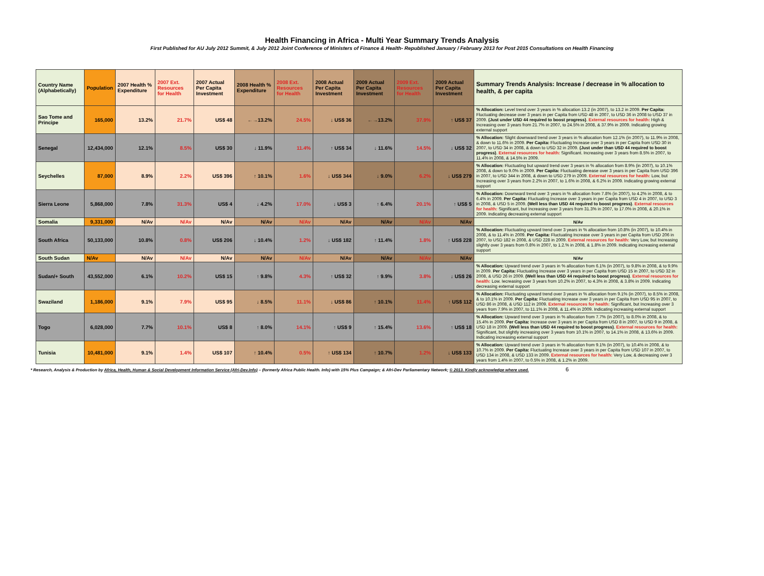Health Financing in Africa - Multi Year Summary Trends Analysis
First Published for AU July 2012 Summit, & July 2012 Joint Conference of Ministers of Finance & Health- Republished January / February 2013 for Post 2015 Consultations on Health Financing
| Country Name (Alphabetically) | Population | 2007 Health % Expenditure | 2007 Ext. Resources for Health | 2007 Actual Per Capita Investment | 2008 Health % Expenditure | 2008 Ext. Resources for Health | 2008 Actual Per Capita Investment | 2009 Actual Per Capita Investment | 2009 Ext. Resources for Health | 2009 Actual Per Capita Investment | Summary Trends Analysis: Increase / decrease in % allocation to health, & per capita |
| --- | --- | --- | --- | --- | --- | --- | --- | --- | --- | --- | --- |
| Sao Tome and Principe | 165,000 | 13.2% | 21.7% | US$ 48 | ←→13.2% | 24.5% | ↓ US$ 36 | ←→13.2% | 37.9% | ↑ US$ 37 | % Allocation: Level trend over 3 years in % allocation 13.2 (in 2007), to 13.2 in 2009. Per Capita: Fluctuating decrease over 3 years in per Capita from USD 48 in 2007, to USD 36 in 2008 to USD 37 in 2009. (Just under USD 44 required to boost progress) . External resources for health: High & Increasing over 3 years from 21.7% in 2007, to 24.5% in 2008, & 37.9% in 2009. Indicating growing external support |
| Senegal | 12,434,000 | 12.1% | 8.5% | US$ 30 | ↓ 11.9% | 11.4% | ↑ US$ 34 | ↓ 11.6% | 14.5% | ↓ US$ 32 | % Allocation: Slight downward trend over 3 years in % allocation from 12.1% (in 2007), to 11.9% in 2008, & down to 11.6% in 2009. Per Capita: Fluctuating Increase over 3 years in per Capita from USD 30 in 2007, to USD 34 in 2008, & down to USD 32 in 2009. (Just under than USD 44 required to boost progress) . External resources for health: Significant. Increasing over 3 years from 8.5% in 2007, to 11.4% in 2008, & 14.5% in 2009. |
| Seychelles | 87,000 | 8.9% | 2.2% | US$ 396 | ↑ 10.1% | 1.6% | ↓ US$ 344 | ↓ 9.0% | 6.2% | ↓ US$ 279 | % Allocation: Fluctuating but upward trend over 3 years in % allocation from 8.9% (in 2007), to 10.1% 2008, & down to 9.0% in 2009. Per Capita: Fluctuating derease over 3 years in per Capita from USD 396 in 2007, to USD 344 in 2008, & down to USD 279 in 2009. External resources for health: Low, but Increasing over 3 years from 2.2% in 2007, to 1.6% in 2008, & 6.2% in 2009. Indicating growing external support |
| Sierra Leone | 5,868,000 | 7.8% | 31.3% | US$ 4 | ↓ 4.2% | 17.0% | ↓ US$ 3 | ↑ 6.4% | 20.1% | ↑ US$ 5 | % Allocation: Downward trend over 3 years in % allocation from 7.8% (in 2007), to 4.2% in 2008, & to 6.4% in 2009. Per Capita: Fluctuating Increase over 3 years in per Capita from USD 4 in 2007, to USD 3 in 2008, & USD 5 in 2009. (Well less than USD 44 required to boost progress) . External resources for health: Significant, but Increasing over 3 years from 31.3% in 2007, to 17.0% in 2008, & 20.1% in 2009. Indicating decreasing external support |
| Somalia | 9,331,000 | N/Av | N/Av | N/Av | N/Av | N/Av | N/Av | N/Av | N/Av | N/Av | N/Av |
| South Africa | 50,133,000 | 10.8% | 0.8% | US$ 206 | ↓ 10.4% | 1.2% | ↓ US$ 182 | ↑ 11.4% | 1.8% | ↑ US$ 228 | % Allocation: Fluctuating upward trend over 3 years in % allocation from 10.8% (in 2007), to 10.4% in 2008, & to 11.4% in 2009. Per Capita: Fluctuating Increase over 3 years in per Capita from USD 206 in 2007, to USD 182 in 2008, & USD 228 in 2009. External resources for health: Very Low, but Increasing slightly over 3 years from 0.8% in 2007, to 1.2.% in 2008, & 1.8% in 2009. Indicating increasing external support |
| South Sudan | N/Av | N/Av | N/Av | N/Av | N/Av | N/Av | N/Av | N/Av | N/Av | N/Av | N/Av |
| Sudan/+ South | 43,552,000 | 6.1% | 10.2% | US$ 15 | ↑ 9.8% | 4.3% | ↑ US$ 32 | ↑ 9.9% | 3.8% | ↓ US$ 26 | % Allocation: Upward trend over 3 years in % allocation from 6.1% (in 2007), to 9.8% in 2008, & to 9.9% in 2009. Per Capita: Fluctuating Increase over 3 years in per Capita from USD 15 in 2007, to USD 32 in 2008, & USD 26 in 2009. (Well less than USD 44 required to boost progress) . External resources for health: Low. Iecreasing over 3 years from 10.2% in 2007, to 4.3% in 2008, & 3.8% in 2009. Indicating decreasing external support |
| Swaziland | 1,186,000 | 9.1% | 7.9% | US$ 95 | ↓ 8.5% | 11.1% | ↓ US$ 86 | ↑ 10.1% | 11.4% | ↑ US$ 112 | % Allocation: Fluctuating upward trend over 3 years in % allocation from 9.1% (in 2007), to 8.5% in 2008, & to 10.1% in 2009. Per Capita: Fluctuating Increase over 3 years in per Capita from USD 95 in 2007, to USD 86 in 2008, & USD 112 in 2009. External resources for health: Significant, but Increasing over 3 years from 7.9% in 2007, to 11.1% in 2008, & 11.4% in 2009. Indicating increasing external support |
| Togo | 6,028,000 | 7.7% | 10.1% | US$ 8 | ↑ 8.0% | 14.1% | ↑ US$ 9 | ↑ 15.4% | 13.6% | ↑ US$ 18 | % Allocation: Upward trend over 3 years in % allocation from 7.7% (in 2007), to 8.0% in 2008, & to 15.4% in 2009. Per Capita: Increase over 3 years in per Capita from USD 8 in 2007, to USD 9 in 2008, & USD 18 in 2009. (Well less than USD 44 required to boost progress) . External resources for health: Significant, but slightly increasing over 3 years from 10.1% in 2007, to 14.1% in 2008, & 13.6% in 2009. Indicating increasing external support |
| Tunisia | 10,481,000 | 9.1% | 1.4% | US$ 107 | ↑ 10.4% | 0.5% | ↑ US$ 134 | ↑ 10.7% | 1.2% | ↓ US$ 133 | % Allocation: Upward trend over 3 years in % allocation from 9.1% (in 2007), to 10.4% in 2008, & to 10.7% in 2009. Per Capita: Fluctuating Increase over 3 years in per Capita from USD 107 in 2007, to USD 134 in 2008, & USD 133 in 2009. External resources for health: Very Low, & decreasing over 3 years from 1.4% in 2007, to 0.5% in 2008, & 1.2% in 2009. |
* Research, Analysis & Production by Africa, Health, Human & Social Development Information Service (Afri-Dev.Info) – (formerly Africa Public Health. Info) with 15% Plus Campaign; & Afri-Dev Parliamentary Network; © 2013. Kindly acknowledge where used. 6